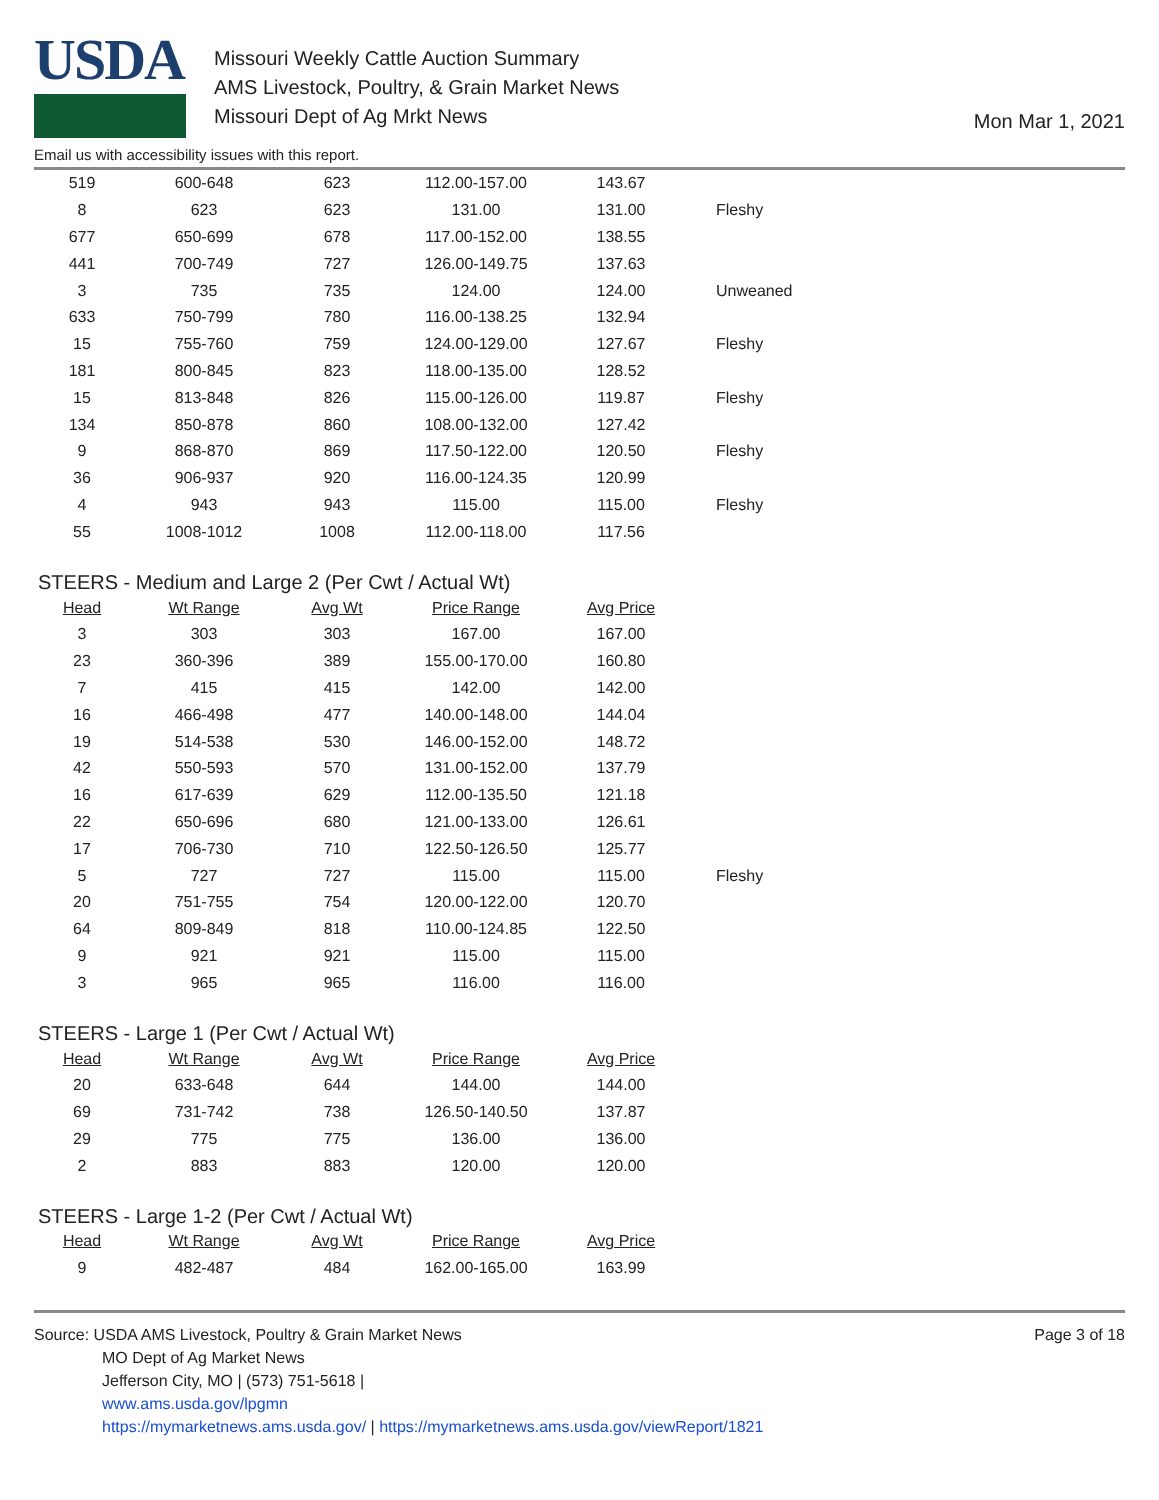USDA
Missouri Weekly Cattle Auction Summary
AMS Livestock, Poultry, & Grain Market News
Missouri Dept of Ag Mrkt News
Mon Mar 1, 2021
Email us with accessibility issues with this report.
| 519 | 600-648 | 623 | 112.00-157.00 | 143.67 | |
| 8 | 623 | 623 | 131.00 | 131.00 | Fleshy |
| 677 | 650-699 | 678 | 117.00-152.00 | 138.55 | |
| 441 | 700-749 | 727 | 126.00-149.75 | 137.63 | |
| 3 | 735 | 735 | 124.00 | 124.00 | Unweaned |
| 633 | 750-799 | 780 | 116.00-138.25 | 132.94 | |
| 15 | 755-760 | 759 | 124.00-129.00 | 127.67 | Fleshy |
| 181 | 800-845 | 823 | 118.00-135.00 | 128.52 | |
| 15 | 813-848 | 826 | 115.00-126.00 | 119.87 | Fleshy |
| 134 | 850-878 | 860 | 108.00-132.00 | 127.42 | |
| 9 | 868-870 | 869 | 117.50-122.00 | 120.50 | Fleshy |
| 36 | 906-937 | 920 | 116.00-124.35 | 120.99 | |
| 4 | 943 | 943 | 115.00 | 115.00 | Fleshy |
| 55 | 1008-1012 | 1008 | 112.00-118.00 | 117.56 | |
STEERS - Medium and Large 2 (Per Cwt / Actual Wt)
| Head | Wt Range | Avg Wt | Price Range | Avg Price | |
| --- | --- | --- | --- | --- | --- |
| 3 | 303 | 303 | 167.00 | 167.00 | |
| 23 | 360-396 | 389 | 155.00-170.00 | 160.80 | |
| 7 | 415 | 415 | 142.00 | 142.00 | |
| 16 | 466-498 | 477 | 140.00-148.00 | 144.04 | |
| 19 | 514-538 | 530 | 146.00-152.00 | 148.72 | |
| 42 | 550-593 | 570 | 131.00-152.00 | 137.79 | |
| 16 | 617-639 | 629 | 112.00-135.50 | 121.18 | |
| 22 | 650-696 | 680 | 121.00-133.00 | 126.61 | |
| 17 | 706-730 | 710 | 122.50-126.50 | 125.77 | |
| 5 | 727 | 727 | 115.00 | 115.00 | Fleshy |
| 20 | 751-755 | 754 | 120.00-122.00 | 120.70 | |
| 64 | 809-849 | 818 | 110.00-124.85 | 122.50 | |
| 9 | 921 | 921 | 115.00 | 115.00 | |
| 3 | 965 | 965 | 116.00 | 116.00 | |
STEERS - Large 1 (Per Cwt / Actual Wt)
| Head | Wt Range | Avg Wt | Price Range | Avg Price |
| --- | --- | --- | --- | --- |
| 20 | 633-648 | 644 | 144.00 | 144.00 |
| 69 | 731-742 | 738 | 126.50-140.50 | 137.87 |
| 29 | 775 | 775 | 136.00 | 136.00 |
| 2 | 883 | 883 | 120.00 | 120.00 |
STEERS - Large 1-2 (Per Cwt / Actual Wt)
| Head | Wt Range | Avg Wt | Price Range | Avg Price |
| --- | --- | --- | --- | --- |
| 9 | 482-487 | 484 | 162.00-165.00 | 163.99 |
Source: USDA AMS Livestock, Poultry & Grain Market News
MO Dept of Ag Market News
Jefferson City, MO | (573) 751-5618 |
www.ams.usda.gov/lpgmn
https://mymarketnews.ams.usda.gov/ | https://mymarketnews.ams.usda.gov/viewReport/1821
Page 3 of 18